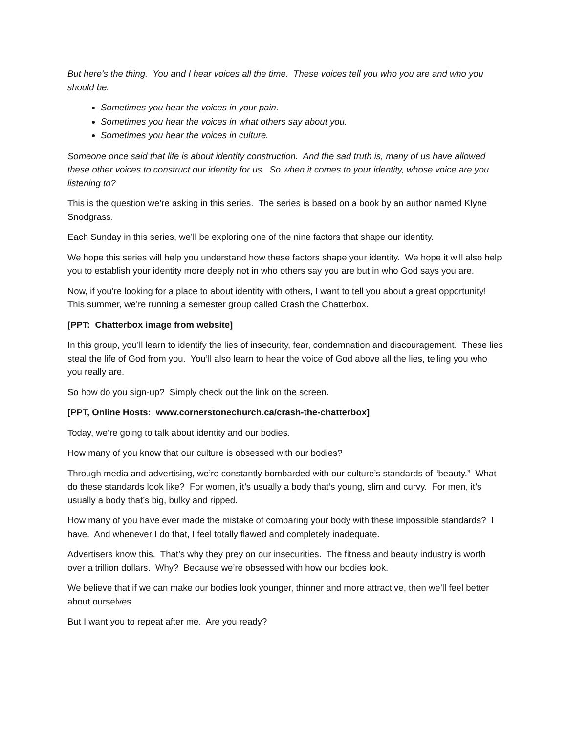But here’s the thing. You and I hear voices all the time. These voices tell you who you are and who you should be.
Sometimes you hear the voices in your pain.
Sometimes you hear the voices in what others say about you.
Sometimes you hear the voices in culture.
Someone once said that life is about identity construction. And the sad truth is, many of us have allowed these other voices to construct our identity for us. So when it comes to your identity, whose voice are you listening to?
This is the question we’re asking in this series. The series is based on a book by an author named Klyne Snodgrass.
Each Sunday in this series, we’ll be exploring one of the nine factors that shape our identity.
We hope this series will help you understand how these factors shape your identity. We hope it will also help you to establish your identity more deeply not in who others say you are but in who God says you are.
Now, if you’re looking for a place to about identity with others, I want to tell you about a great opportunity! This summer, we’re running a semester group called Crash the Chatterbox.
[PPT: Chatterbox image from website]
In this group, you’ll learn to identify the lies of insecurity, fear, condemnation and discouragement. These lies steal the life of God from you. You’ll also learn to hear the voice of God above all the lies, telling you who you really are.
So how do you sign-up? Simply check out the link on the screen.
[PPT, Online Hosts: www.cornerstonechurch.ca/crash-the-chatterbox]
Today, we’re going to talk about identity and our bodies.
How many of you know that our culture is obsessed with our bodies?
Through media and advertising, we’re constantly bombarded with our culture’s standards of “beauty.” What do these standards look like? For women, it’s usually a body that’s young, slim and curvy. For men, it’s usually a body that’s big, bulky and ripped.
How many of you have ever made the mistake of comparing your body with these impossible standards? I have. And whenever I do that, I feel totally flawed and completely inadequate.
Advertisers know this. That’s why they prey on our insecurities. The fitness and beauty industry is worth over a trillion dollars. Why? Because we’re obsessed with how our bodies look.
We believe that if we can make our bodies look younger, thinner and more attractive, then we’ll feel better about ourselves.
But I want you to repeat after me. Are you ready?